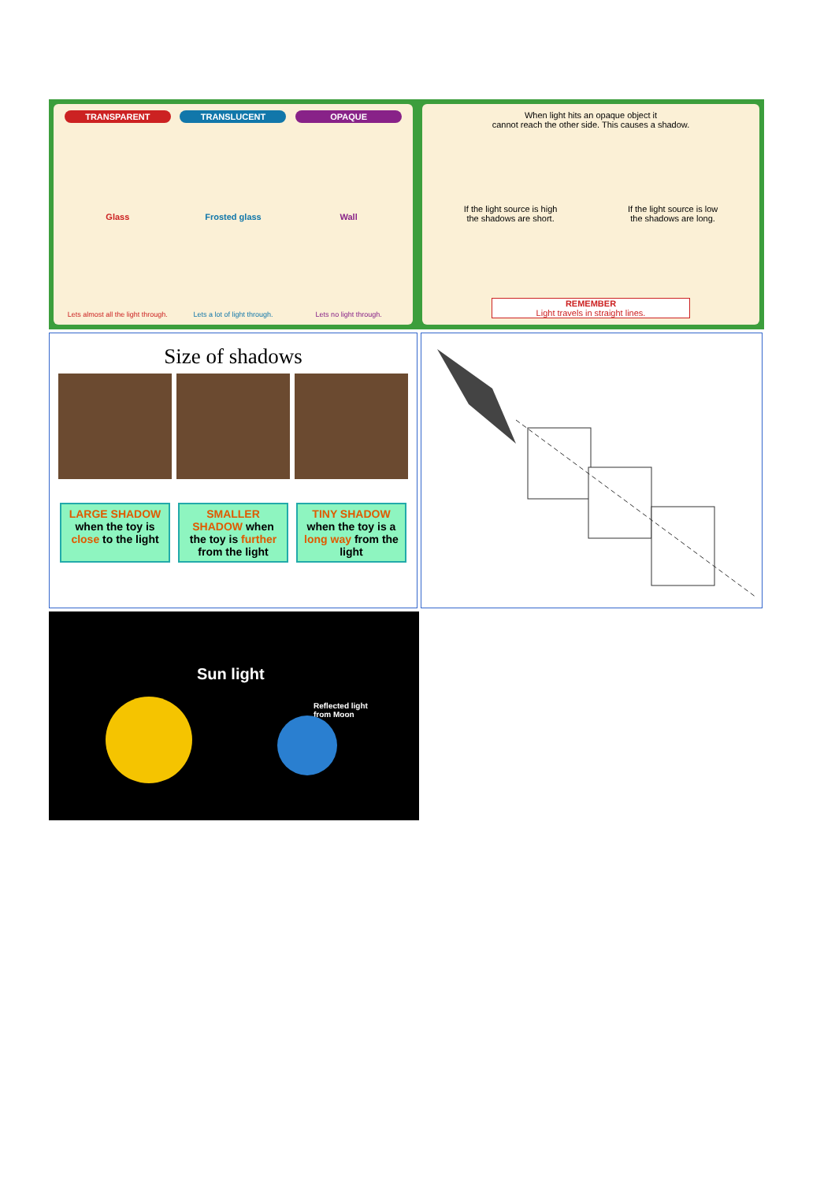TRANSPARENT
Glass
Lets almost all the light through.
TRANSLUCENT
Frosted glass
Lets a lot of light through.
OPAQUE
Wall
Lets no light through.
When light hits an opaque object it
cannot reach the other side. This causes a shadow.
If the light source is high
the shadows are short. If the light source is low
the shadows are long.
REMEMBER
Light travels in straight lines.
Size of shadows
LARGE SHADOW when the toy is close to the light
SMALLER SHADOW when the toy is further from the light
TINY SHADOW when the toy is a long way from the light
Sun light
Reflected light
from Moon